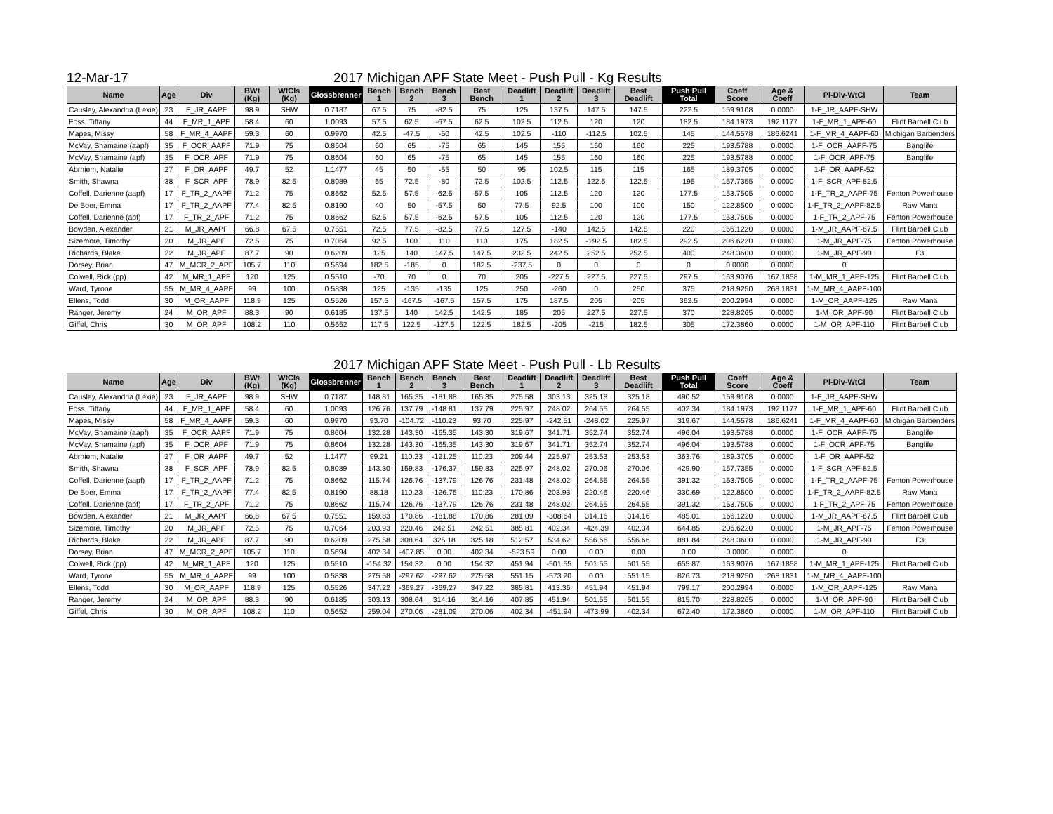12-Mar-17 2017 Michigan APF State Meet - Push Pull - Kg Results
| Name | Age | Div | BWt (Kg) | WtCls (Kg) | Glossbrenner | Bench 1 | Bench 2 | Bench 3 | Best Bench | Deadlift 1 | Deadlift 2 | Deadlift 3 | Best Deadlift | Push Pull Total | Coeff Score | Age & Coeff | Pl-Div-WtCl | Team |
| --- | --- | --- | --- | --- | --- | --- | --- | --- | --- | --- | --- | --- | --- | --- | --- | --- | --- | --- |
| Causley, Alexandria (Lexie) | 23 | F_JR_AAPF | 98.9 | SHW | 0.7187 | 67.5 | 75 | -82.5 | 75 | 125 | 137.5 | 147.5 | 147.5 | 222.5 | 159.9108 | 0.0000 | 1-F_JR_AAPF-SHW | |
| Foss, Tiffany | 44 | F_MR_1_APF | 58.4 | 60 | 1.0093 | 57.5 | 62.5 | -67.5 | 62.5 | 102.5 | 112.5 | 120 | 120 | 182.5 | 184.1973 | 192.1177 | 1-F_MR_1_APF-60 | Flint Barbell Club |
| Mapes, Missy | 58 | F_MR_4_AAPF | 59.3 | 60 | 0.9970 | 42.5 | -47.5 | -50 | 42.5 | 102.5 | -110 | -112.5 | 102.5 | 145 | 144.5578 | 186.6241 | 1-F_MR_4_AAPF-60 | Michigan Barbenders |
| McVay, Shamaine (aapf) | 35 | F_OCR_AAPF | 71.9 | 75 | 0.8604 | 60 | 65 | -75 | 65 | 145 | 155 | 160 | 160 | 225 | 193.5788 | 0.0000 | 1-F_OCR_AAPF-75 | Banglife |
| McVay, Shamaine (apf) | 35 | F_OCR_APF | 71.9 | 75 | 0.8604 | 60 | 65 | -75 | 65 | 145 | 155 | 160 | 160 | 225 | 193.5788 | 0.0000 | 1-F_OCR_APF-75 | Banglife |
| Abrhiem, Natalie | 27 | F_OR_AAPF | 49.7 | 52 | 1.1477 | 45 | 50 | -55 | 50 | 95 | 102.5 | 115 | 115 | 165 | 189.3705 | 0.0000 | 1-F_OR_AAPF-52 | |
| Smith, Shawna | 38 | F_SCR_APF | 78.9 | 82.5 | 0.8089 | 65 | 72.5 | -80 | 72.5 | 102.5 | 112.5 | 122.5 | 122.5 | 195 | 157.7355 | 0.0000 | 1-F_SCR_APF-82.5 | |
| Coffell, Darienne (aapf) | 17 | F_TR_2_AAPF | 71.2 | 75 | 0.8662 | 52.5 | 57.5 | -62.5 | 57.5 | 105 | 112.5 | 120 | 120 | 177.5 | 153.7505 | 0.0000 | 1-F_TR_2_AAPF-75 | Fenton Powerhouse |
| De Boer, Emma | 17 | F_TR_2_AAPF | 77.4 | 82.5 | 0.8190 | 40 | 50 | -57.5 | 50 | 77.5 | 92.5 | 100 | 100 | 150 | 122.8500 | 0.0000 | 1-F_TR_2_AAPF-82.5 | Raw Mana |
| Coffell, Darienne (apf) | 17 | F_TR_2_APF | 71.2 | 75 | 0.8662 | 52.5 | 57.5 | -62.5 | 57.5 | 105 | 112.5 | 120 | 120 | 177.5 | 153.7505 | 0.0000 | 1-F_TR_2_APF-75 | Fenton Powerhouse |
| Bowden, Alexander | 21 | M_JR_AAPF | 66.8 | 67.5 | 0.7551 | 72.5 | 77.5 | -82.5 | 77.5 | 127.5 | -140 | 142.5 | 142.5 | 220 | 166.1220 | 0.0000 | 1-M_JR_AAPF-67.5 | Flint Barbell Club |
| Sizemore, Timothy | 20 | M_JR_APF | 72.5 | 75 | 0.7064 | 92.5 | 100 | 110 | 110 | 175 | 182.5 | -192.5 | 182.5 | 292.5 | 206.6220 | 0.0000 | 1-M_JR_APF-75 | Fenton Powerhouse |
| Richards, Blake | 22 | M_JR_APF | 87.7 | 90 | 0.6209 | 125 | 140 | 147.5 | 147.5 | 232.5 | 242.5 | 252.5 | 252.5 | 400 | 248.3600 | 0.0000 | 1-M_JR_APF-90 | F3 |
| Dorsey, Brian | 47 | M_MCR_2_APF | 105.7 | 110 | 0.5694 | 182.5 | -185 | 0 | 182.5 | -237.5 | 0 | 0 | 0 | 0 | 0.0000 | 0.0000 | 0 | |
| Colwell, Rick (pp) | 42 | M_MR_1_APF | 120 | 125 | 0.5510 | -70 | 70 | 0 | 70 | 205 | -227.5 | 227.5 | 227.5 | 297.5 | 163.9076 | 167.1858 | 1-M_MR_1_APF-125 | Flint Barbell Club |
| Ward, Tyrone | 55 | M_MR_4_AAPF | 99 | 100 | 0.5838 | 125 | -135 | -135 | 125 | 250 | -260 | 0 | 250 | 375 | 218.9250 | 268.1831 | 1-M_MR_4_AAPF-100 | |
| Ellens, Todd | 30 | M_OR_AAPF | 118.9 | 125 | 0.5526 | 157.5 | -167.5 | -167.5 | 157.5 | 175 | 187.5 | 205 | 205 | 362.5 | 200.2994 | 0.0000 | 1-M_OR_AAPF-125 | Raw Mana |
| Ranger, Jeremy | 24 | M_OR_APF | 88.3 | 90 | 0.6185 | 137.5 | 140 | 142.5 | 142.5 | 185 | 205 | 227.5 | 227.5 | 370 | 228.8265 | 0.0000 | 1-M_OR_APF-90 | Flint Barbell Club |
| Giffel, Chris | 30 | M_OR_APF | 108.2 | 110 | 0.5652 | 117.5 | 122.5 | -127.5 | 122.5 | 182.5 | -205 | -215 | 182.5 | 305 | 172.3860 | 0.0000 | 1-M_OR_APF-110 | Flint Barbell Club |
2017 Michigan APF State Meet - Push Pull - Lb Results
| Name | Age | Div | BWt (Kg) | WtCls (Kg) | Glossbrenner | Bench 1 | Bench 2 | Bench 3 | Best Bench | Deadlift 1 | Deadlift 2 | Deadlift 3 | Best Deadlift | Push Pull Total | Coeff Score | Age & Coeff | Pl-Div-WtCl | Team |
| --- | --- | --- | --- | --- | --- | --- | --- | --- | --- | --- | --- | --- | --- | --- | --- | --- | --- | --- |
| Causley, Alexandria (Lexie) | 23 | F_JR_AAPF | 98.9 | SHW | 0.7187 | 148.81 | 165.35 | -181.88 | 165.35 | 275.58 | 303.13 | 325.18 | 325.18 | 490.52 | 159.9108 | 0.0000 | 1-F_JR_AAPF-SHW | |
| Foss, Tiffany | 44 | F_MR_1_APF | 58.4 | 60 | 1.0093 | 126.76 | 137.79 | -148.81 | 137.79 | 225.97 | 248.02 | 264.55 | 264.55 | 402.34 | 184.1973 | 192.1177 | 1-F_MR_1_APF-60 | Flint Barbell Club |
| Mapes, Missy | 58 | F_MR_4_AAPF | 59.3 | 60 | 0.9970 | 93.70 | -104.72 | -110.23 | 93.70 | 225.97 | -242.51 | -248.02 | 225.97 | 319.67 | 144.5578 | 186.6241 | 1-F_MR_4_AAPF-60 | Michigan Barbenders |
| McVay, Shamaine (aapf) | 35 | F_OCR_AAPF | 71.9 | 75 | 0.8604 | 132.28 | 143.30 | -165.35 | 143.30 | 319.67 | 341.71 | 352.74 | 352.74 | 496.04 | 193.5788 | 0.0000 | 1-F_OCR_AAPF-75 | Banglife |
| McVay, Shamaine (apf) | 35 | F_OCR_APF | 71.9 | 75 | 0.8604 | 132.28 | 143.30 | -165.35 | 143.30 | 319.67 | 341.71 | 352.74 | 352.74 | 496.04 | 193.5788 | 0.0000 | 1-F_OCR_APF-75 | Banglife |
| Abrhiem, Natalie | 27 | F_OR_AAPF | 49.7 | 52 | 1.1477 | 99.21 | 110.23 | -121.25 | 110.23 | 209.44 | 225.97 | 253.53 | 253.53 | 363.76 | 189.3705 | 0.0000 | 1-F_OR_AAPF-52 | |
| Smith, Shawna | 38 | F_SCR_APF | 78.9 | 82.5 | 0.8089 | 143.30 | 159.83 | -176.37 | 159.83 | 225.97 | 248.02 | 270.06 | 270.06 | 429.90 | 157.7355 | 0.0000 | 1-F_SCR_APF-82.5 | |
| Coffell, Darienne (aapf) | 17 | F_TR_2_AAPF | 71.2 | 75 | 0.8662 | 115.74 | 126.76 | -137.79 | 126.76 | 231.48 | 248.02 | 264.55 | 264.55 | 391.32 | 153.7505 | 0.0000 | 1-F_TR_2_AAPF-75 | Fenton Powerhouse |
| De Boer, Emma | 17 | F_TR_2_AAPF | 77.4 | 82.5 | 0.8190 | 88.18 | 110.23 | -126.76 | 110.23 | 170.86 | 203.93 | 220.46 | 220.46 | 330.69 | 122.8500 | 0.0000 | 1-F_TR_2_AAPF-82.5 | Raw Mana |
| Coffell, Darienne (apf) | 17 | F_TR_2_APF | 71.2 | 75 | 0.8662 | 115.74 | 126.76 | -137.79 | 126.76 | 231.48 | 248.02 | 264.55 | 264.55 | 391.32 | 153.7505 | 0.0000 | 1-F_TR_2_APF-75 | Fenton Powerhouse |
| Bowden, Alexander | 21 | M_JR_AAPF | 66.8 | 67.5 | 0.7551 | 159.83 | 170.86 | -181.88 | 170.86 | 281.09 | -308.64 | 314.16 | 314.16 | 485.01 | 166.1220 | 0.0000 | 1-M_JR_AAPF-67.5 | Flint Barbell Club |
| Sizemore, Timothy | 20 | M_JR_APF | 72.5 | 75 | 0.7064 | 203.93 | 220.46 | 242.51 | 242.51 | 385.81 | 402.34 | -424.39 | 402.34 | 644.85 | 206.6220 | 0.0000 | 1-M_JR_APF-75 | Fenton Powerhouse |
| Richards, Blake | 22 | M_JR_APF | 87.7 | 90 | 0.6209 | 275.58 | 308.64 | 325.18 | 325.18 | 512.57 | 534.62 | 556.66 | 556.66 | 881.84 | 248.3600 | 0.0000 | 1-M_JR_APF-90 | F3 |
| Dorsey, Brian | 47 | M_MCR_2_APF | 105.7 | 110 | 0.5694 | 402.34 | -407.85 | 0.00 | 402.34 | -523.59 | 0.00 | 0.00 | 0.00 | 0.00 | 0.0000 | 0.0000 | 0 | |
| Colwell, Rick (pp) | 42 | M_MR_1_APF | 120 | 125 | 0.5510 | -154.32 | 154.32 | 0.00 | 154.32 | 451.94 | -501.55 | 501.55 | 501.55 | 655.87 | 163.9076 | 167.1858 | 1-M_MR_1_APF-125 | Flint Barbell Club |
| Ward, Tyrone | 55 | M_MR_4_AAPF | 99 | 100 | 0.5838 | 275.58 | -297.62 | -297.62 | 275.58 | 551.15 | -573.20 | 0.00 | 551.15 | 826.73 | 218.9250 | 268.1831 | 1-M_MR_4_AAPF-100 | |
| Ellens, Todd | 30 | M_OR_AAPF | 118.9 | 125 | 0.5526 | 347.22 | -369.27 | -369.27 | 347.22 | 385.81 | 413.36 | 451.94 | 451.94 | 799.17 | 200.2994 | 0.0000 | 1-M_OR_AAPF-125 | Raw Mana |
| Ranger, Jeremy | 24 | M_OR_APF | 88.3 | 90 | 0.6185 | 303.13 | 308.64 | 314.16 | 314.16 | 407.85 | 451.94 | 501.55 | 501.55 | 815.70 | 228.8265 | 0.0000 | 1-M_OR_APF-90 | Flint Barbell Club |
| Giffel, Chris | 30 | M_OR_APF | 108.2 | 110 | 0.5652 | 259.04 | 270.06 | -281.09 | 270.06 | 402.34 | -451.94 | -473.99 | 402.34 | 672.40 | 172.3860 | 0.0000 | 1-M_OR_APF-110 | Flint Barbell Club |